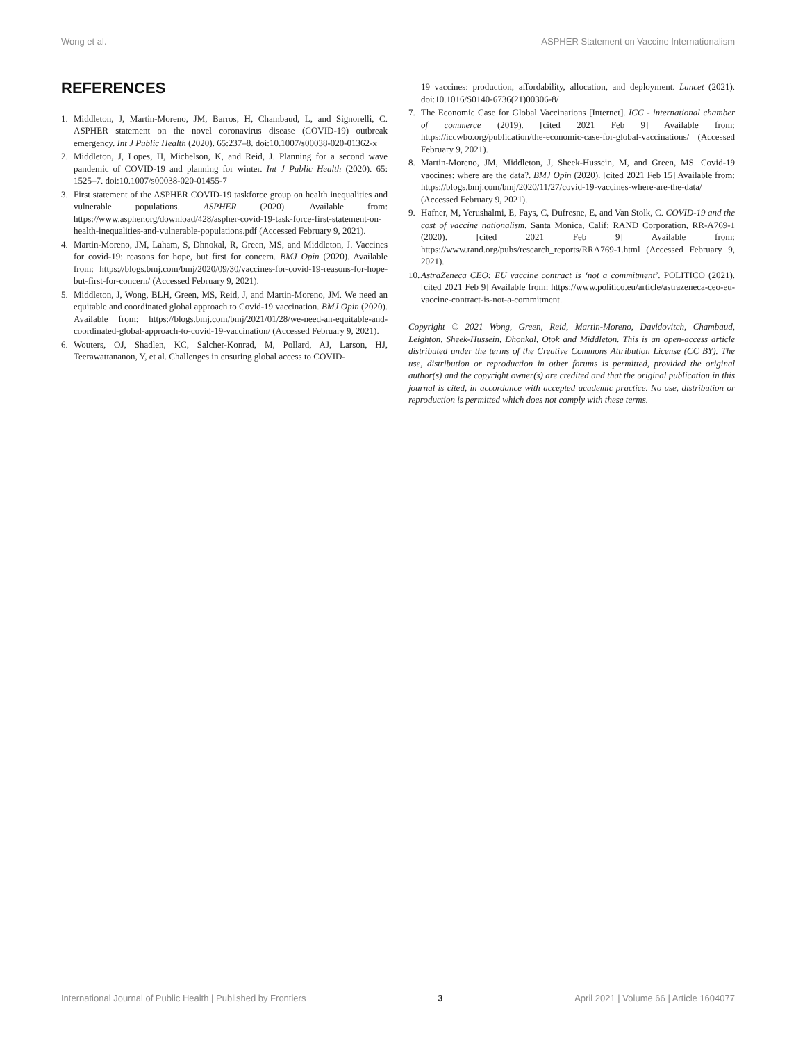Wong et al. ASPHER Statement on Vaccine Internationalism
REFERENCES
1. Middleton, J, Martin-Moreno, JM, Barros, H, Chambaud, L, and Signorelli, C. ASPHER statement on the novel coronavirus disease (COVID-19) outbreak emergency. Int J Public Health (2020). 65:237–8. doi:10.1007/s00038-020-01362-x
2. Middleton, J, Lopes, H, Michelson, K, and Reid, J. Planning for a second wave pandemic of COVID-19 and planning for winter. Int J Public Health (2020). 65: 1525–7. doi:10.1007/s00038-020-01455-7
3. First statement of the ASPHER COVID-19 taskforce group on health inequalities and vulnerable populations. ASPHER (2020). Available from: https://www.aspher.org/download/428/aspher-covid-19-task-force-first-statement-on-health-inequalities-and-vulnerable-populations.pdf (Accessed February 9, 2021).
4. Martin-Moreno, JM, Laham, S, Dhnokal, R, Green, MS, and Middleton, J. Vaccines for covid-19: reasons for hope, but first for concern. BMJ Opin (2020). Available from: https://blogs.bmj.com/bmj/2020/09/30/vaccines-for-covid-19-reasons-for-hope-but-first-for-concern/ (Accessed February 9, 2021).
5. Middleton, J, Wong, BLH, Green, MS, Reid, J, and Martin-Moreno, JM. We need an equitable and coordinated global approach to Covid-19 vaccination. BMJ Opin (2020). Available from: https://blogs.bmj.com/bmj/2021/01/28/we-need-an-equitable-and-coordinated-global-approach-to-covid-19-vaccination/ (Accessed February 9, 2021).
6. Wouters, OJ, Shadlen, KC, Salcher-Konrad, M, Pollard, AJ, Larson, HJ, Teerawattananon, Y, et al. Challenges in ensuring global access to COVID-
19 vaccines: production, affordability, allocation, and deployment. Lancet (2021). doi:10.1016/S0140-6736(21)00306-8/
7. The Economic Case for Global Vaccinations [Internet]. ICC - international chamber of commerce (2019). [cited 2021 Feb 9] Available from: https://iccwbo.org/publication/the-economic-case-for-global-vaccinations/ (Accessed February 9, 2021).
8. Martin-Moreno, JM, Middleton, J, Sheek-Hussein, M, and Green, MS. Covid-19 vaccines: where are the data?. BMJ Opin (2020). [cited 2021 Feb 15] Available from: https://blogs.bmj.com/bmj/2020/11/27/covid-19-vaccines-where-are-the-data/ (Accessed February 9, 2021).
9. Hafner, M, Yerushalmi, E, Fays, C, Dufresne, E, and Van Stolk, C. COVID-19 and the cost of vaccine nationalism. Santa Monica, Calif: RAND Corporation, RR-A769-1 (2020). [cited 2021 Feb 9] Available from: https://www.rand.org/pubs/research_reports/RRA769-1.html (Accessed February 9, 2021).
10. AstraZeneca CEO: EU vaccine contract is ‘not a commitment’. POLITICO (2021). [cited 2021 Feb 9] Available from: https://www.politico.eu/article/astrazeneca-ceo-eu-vaccine-contract-is-not-a-commitment.
Copyright © 2021 Wong, Green, Reid, Martin-Moreno, Davidovitch, Chambaud, Leighton, Sheek-Hussein, Dhonkal, Otok and Middleton. This is an open-access article distributed under the terms of the Creative Commons Attribution License (CC BY). The use, distribution or reproduction in other forums is permitted, provided the original author(s) and the copyright owner(s) are credited and that the original publication in this journal is cited, in accordance with accepted academic practice. No use, distribution or reproduction is permitted which does not comply with these terms.
International Journal of Public Health | Published by Frontiers 3 April 2021 | Volume 66 | Article 1604077